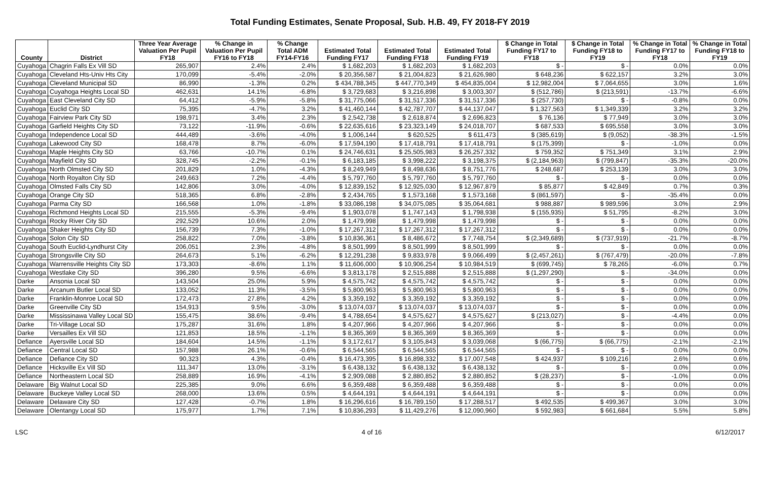Total Funding Estimates, Senate Proposal, Sub. H.B. 49, FY 2018-FY 2019
| County | District | Three Year Average Valuation Per Pupil FY18 | % Change in Valuation Per Pupil FY16 to FY18 | % Change Total ADM FY14-FY16 | Estimated Total Funding FY17 | Estimated Total Funding FY18 | Estimated Total Funding FY19 | $ Change in Total Funding FY17 to FY18 | $ Change in Total Funding FY18 to FY19 | % Change in Total Funding FY17 to FY18 | % Change in Total Funding FY18 to FY19 |
| --- | --- | --- | --- | --- | --- | --- | --- | --- | --- | --- | --- |
| Cuyahoga | Chagrin Falls Ex Vill SD | 265,907 | 2.4% | 2.4% | $ 1,682,203 | $ 1,682,203 | $ 1,682,203 | $ - | $ - | 0.0% | 0.0% |
| Cuyahoga | Cleveland Hts-Univ Hts City | 170,099 | -5.4% | -2.0% | $ 20,356,587 | $ 21,004,823 | $ 21,626,980 | $ 648,236 | $ 622,157 | 3.2% | 3.0% |
| Cuyahoga | Cleveland Municipal SD | 86,990 | -1.3% | 0.2% | $ 434,788,345 | $ 447,770,349 | $ 454,835,004 | $ 12,982,004 | $ 7,064,655 | 3.0% | 1.6% |
| Cuyahoga | Cuyahoga Heights Local SD | 462,631 | 14.1% | -6.8% | $ 3,729,683 | $ 3,216,898 | $ 3,003,307 | $ (512,786) | $ (213,591) | -13.7% | -6.6% |
| Cuyahoga | East Cleveland City SD | 64,412 | -5.9% | -5.8% | $ 31,775,066 | $ 31,517,336 | $ 31,517,336 | $ (257,730) | $ - | -0.8% | 0.0% |
| Cuyahoga | Euclid City SD | 75,395 | -4.7% | 3.2% | $ 41,460,144 | $ 42,787,707 | $ 44,137,047 | $ 1,327,563 | $ 1,349,339 | 3.2% | 3.2% |
| Cuyahoga | Fairview Park City SD | 198,971 | 3.4% | 2.3% | $ 2,542,738 | $ 2,618,874 | $ 2,696,823 | $ 76,136 | $ 77,949 | 3.0% | 3.0% |
| Cuyahoga | Garfield Heights City SD | 73,122 | -11.9% | -0.6% | $ 22,635,616 | $ 23,323,149 | $ 24,018,707 | $ 687,533 | $ 695,558 | 3.0% | 3.0% |
| Cuyahoga | Independence Local SD | 444,489 | -3.6% | -4.0% | $ 1,006,144 | $ 620,525 | $ 611,473 | $ (385,619) | $ (9,052) | -38.3% | -1.5% |
| Cuyahoga | Lakewood City SD | 168,478 | 8.7% | -6.0% | $ 17,594,190 | $ 17,418,791 | $ 17,418,791 | $ (175,399) | $ - | -1.0% | 0.0% |
| Cuyahoga | Maple Heights City SD | 63,766 | -10.7% | 0.1% | $ 24,746,631 | $ 25,505,983 | $ 26,257,332 | $ 759,352 | $ 751,349 | 3.1% | 2.9% |
| Cuyahoga | Mayfield City SD | 328,745 | -2.2% | -0.1% | $ 6,183,185 | $ 3,998,222 | $ 3,198,375 | $ (2,184,963) | $ (799,847) | -35.3% | -20.0% |
| Cuyahoga | North Olmsted City SD | 201,829 | 1.0% | -4.3% | $ 8,249,949 | $ 8,498,636 | $ 8,751,776 | $ 248,687 | $ 253,139 | 3.0% | 3.0% |
| Cuyahoga | North Royalton City SD | 249,663 | 7.2% | -4.4% | $ 5,797,760 | $ 5,797,760 | $ 5,797,760 | $ - | $ - | 0.0% | 0.0% |
| Cuyahoga | Olmsted Falls City SD | 142,806 | 3.0% | -4.0% | $ 12,839,152 | $ 12,925,030 | $ 12,967,879 | $ 85,877 | $ 42,849 | 0.7% | 0.3% |
| Cuyahoga | Orange City SD | 518,365 | 6.8% | -2.8% | $ 2,434,765 | $ 1,573,168 | $ 1,573,168 | $ (861,597) | $ - | -35.4% | 0.0% |
| Cuyahoga | Parma City SD | 166,568 | 1.0% | -1.8% | $ 33,086,198 | $ 34,075,085 | $ 35,064,681 | $ 988,887 | $ 989,596 | 3.0% | 2.9% |
| Cuyahoga | Richmond Heights Local SD | 215,555 | -5.3% | -9.4% | $ 1,903,078 | $ 1,747,143 | $ 1,798,938 | $ (155,935) | $ 51,795 | -8.2% | 3.0% |
| Cuyahoga | Rocky River City SD | 292,529 | 10.6% | 2.0% | $ 1,479,998 | $ 1,479,998 | $ 1,479,998 | $ - | $ - | 0.0% | 0.0% |
| Cuyahoga | Shaker Heights City SD | 156,739 | 7.3% | -1.0% | $ 17,267,312 | $ 17,267,312 | $ 17,267,312 | $ - | $ - | 0.0% | 0.0% |
| Cuyahoga | Solon City SD | 258,822 | 7.0% | -3.8% | $ 10,836,361 | $ 8,486,672 | $ 7,748,754 | $ (2,349,689) | $ (737,919) | -21.7% | -8.7% |
| Cuyahoga | South Euclid-Lyndhurst City | 206,051 | 2.3% | -4.8% | $ 8,501,999 | $ 8,501,999 | $ 8,501,999 | $ - | $ - | 0.0% | 0.0% |
| Cuyahoga | Strongsville City SD | 264,673 | 5.1% | -6.2% | $ 12,291,238 | $ 9,833,978 | $ 9,066,499 | $ (2,457,261) | $ (767,479) | -20.0% | -7.8% |
| Cuyahoga | Warrensville Heights City SD | 173,303 | -8.6% | 1.1% | $ 11,606,000 | $ 10,906,254 | $ 10,984,519 | $ (699,745) | $ 78,265 | -6.0% | 0.7% |
| Cuyahoga | Westlake City SD | 396,280 | 9.5% | -6.6% | $ 3,813,178 | $ 2,515,888 | $ 2,515,888 | $ (1,297,290) | $ - | -34.0% | 0.0% |
| Darke | Ansonia Local SD | 143,504 | 25.0% | 5.9% | $ 4,575,742 | $ 4,575,742 | $ 4,575,742 | $ - | $ - | 0.0% | 0.0% |
| Darke | Arcanum Butler Local SD | 133,052 | 11.3% | -3.5% | $ 5,800,963 | $ 5,800,963 | $ 5,800,963 | $ - | $ - | 0.0% | 0.0% |
| Darke | Franklin-Monroe Local SD | 172,473 | 27.8% | 4.2% | $ 3,359,192 | $ 3,359,192 | $ 3,359,192 | $ - | $ - | 0.0% | 0.0% |
| Darke | Greenville City SD | 154,913 | 9.5% | -3.0% | $ 13,074,037 | $ 13,074,037 | $ 13,074,037 | $ - | $ - | 0.0% | 0.0% |
| Darke | Mississinawa Valley Local SD | 155,475 | 38.6% | -9.4% | $ 4,788,654 | $ 4,575,627 | $ 4,575,627 | $ (213,027) | $ - | -4.4% | 0.0% |
| Darke | Tri-Village Local SD | 175,287 | 31.6% | 1.8% | $ 4,207,966 | $ 4,207,966 | $ 4,207,966 | $ - | $ - | 0.0% | 0.0% |
| Darke | Versailles Ex Vill SD | 121,853 | 18.5% | -1.1% | $ 8,365,369 | $ 8,365,369 | $ 8,365,369 | $ - | $ - | 0.0% | 0.0% |
| Defiance | Ayersville Local SD | 184,604 | 14.5% | -1.1% | $ 3,172,617 | $ 3,105,843 | $ 3,039,068 | $ (66,775) | $ (66,775) | -2.1% | -2.1% |
| Defiance | Central Local SD | 157,988 | 26.1% | -0.6% | $ 6,544,565 | $ 6,544,565 | $ 6,544,565 | $ - | $ - | 0.0% | 0.0% |
| Defiance | Defiance City SD | 90,323 | 4.3% | -0.4% | $ 16,473,395 | $ 16,898,332 | $ 17,007,548 | $ 424,937 | $ 109,216 | 2.6% | 0.6% |
| Defiance | Hicksville Ex Vill SD | 111,347 | 13.0% | -3.1% | $ 6,438,132 | $ 6,438,132 | $ 6,438,132 | $ - | $ - | 0.0% | 0.0% |
| Defiance | Northeastern Local SD | 258,889 | 16.9% | -4.1% | $ 2,909,088 | $ 2,880,852 | $ 2,880,852 | $ (28,237) | $ - | -1.0% | 0.0% |
| Delaware | Big Walnut Local SD | 225,385 | 9.0% | 6.6% | $ 6,359,488 | $ 6,359,488 | $ 6,359,488 | $ - | $ - | 0.0% | 0.0% |
| Delaware | Buckeye Valley Local SD | 268,000 | 13.6% | 0.5% | $ 4,644,191 | $ 4,644,191 | $ 4,644,191 | $ - | $ - | 0.0% | 0.0% |
| Delaware | Delaware City SD | 127,428 | -0.7% | 1.8% | $ 16,296,616 | $ 16,789,150 | $ 17,288,517 | $ 492,535 | $ 499,367 | 3.0% | 3.0% |
| Delaware | Olentangy Local SD | 175,977 | 1.7% | 7.1% | $ 10,836,293 | $ 11,429,276 | $ 12,090,960 | $ 592,983 | $ 661,684 | 5.5% | 5.8% |
LSC 4 of 16 6/12/2017